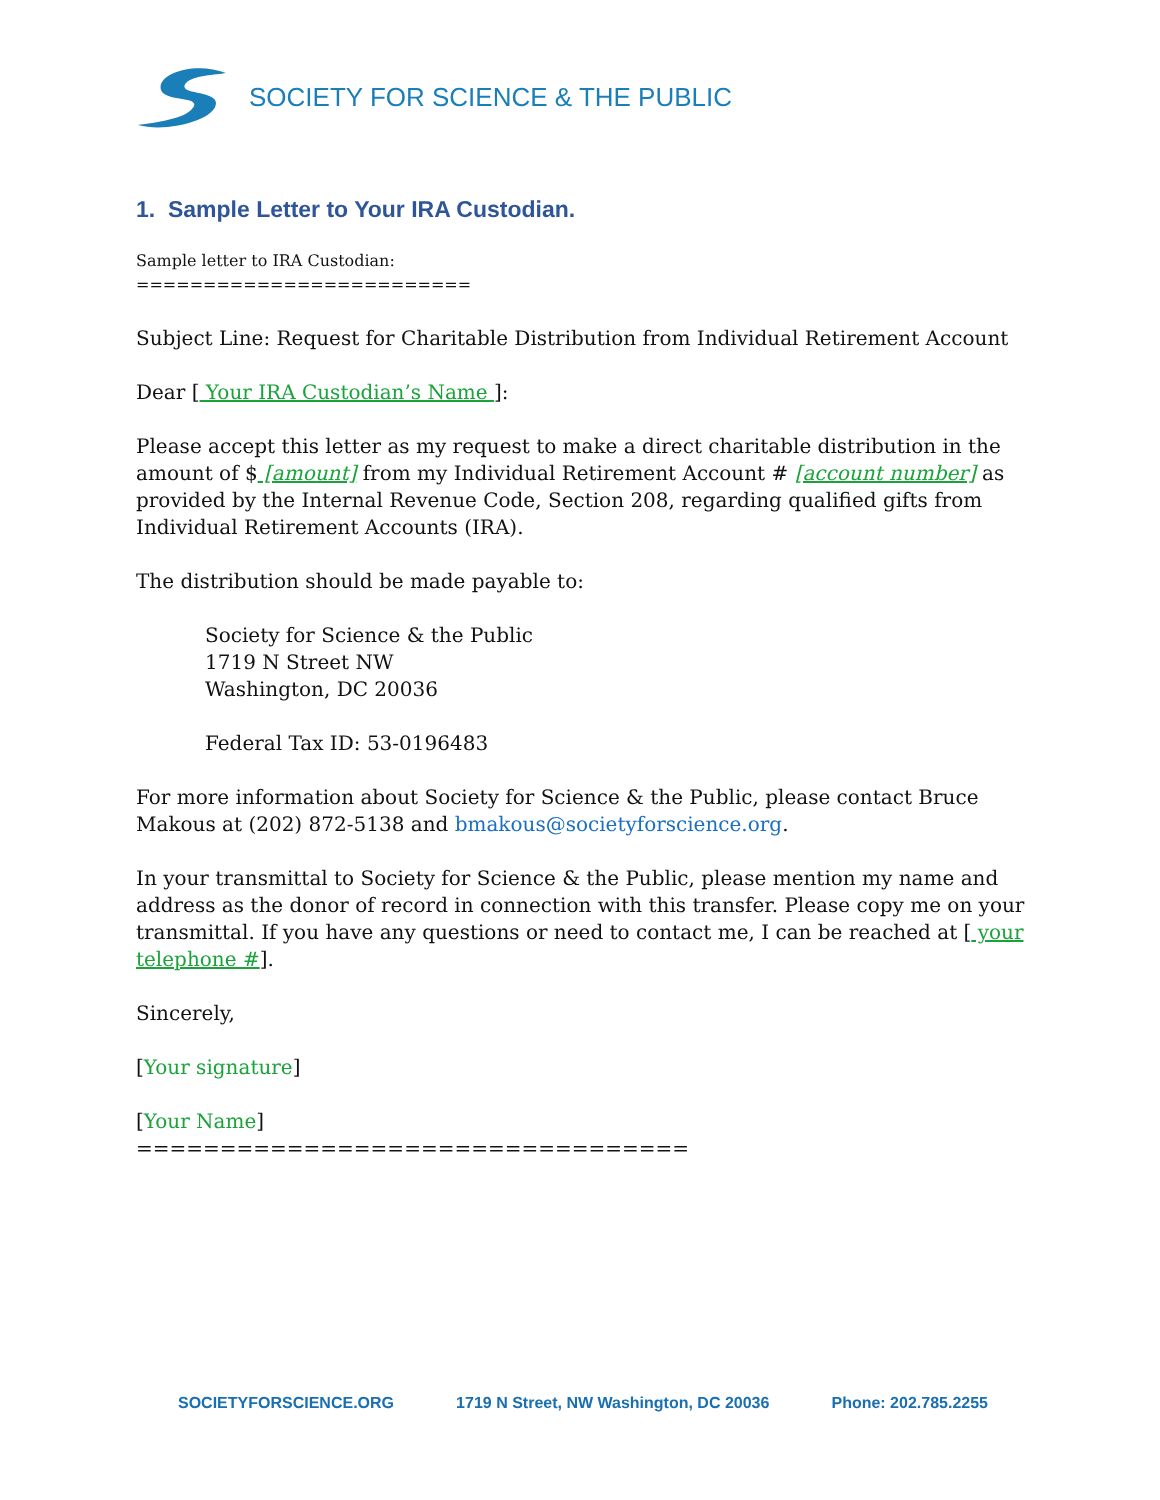SOCIETY FOR SCIENCE & THE PUBLIC
1. Sample Letter to Your IRA Custodian.
Sample letter to IRA Custodian:
=========================
Subject Line: Request for Charitable Distribution from Individual Retirement Account
Dear [ Your IRA Custodian’s Name ]:
Please accept this letter as my request to make a direct charitable distribution in the amount of $ [amount] from my Individual Retirement Account # [account number] as provided by the Internal Revenue Code, Section 208, regarding qualified gifts from Individual Retirement Accounts (IRA).
The distribution should be made payable to:
Society for Science & the Public
1719 N Street NW
Washington, DC 20036
Federal Tax ID: 53-0196483
For more information about Society for Science & the Public, please contact Bruce Makous at (202) 872-5138 and bmakous@societyforscience.org.
In your transmittal to Society for Science & the Public, please mention my name and address as the donor of record in connection with this transfer. Please copy me on your transmittal. If you have any questions or need to contact me, I can be reached at [ your telephone #].
Sincerely,
[Your signature]
[Your Name]
=================================
SOCIETYFORSCIENCE.ORG 1719 N Street, NW Washington, DC 20036 Phone: 202.785.2255